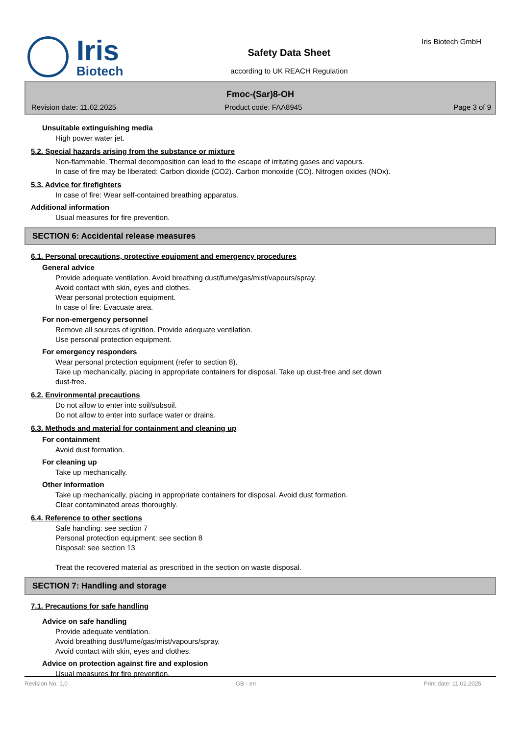Iris
Biotech
Safety Data Sheet
according to UK REACH Regulation
Iris Biotech GmbH
Fmoc-(Sar)8-OH
Revision date: 11.02.2025 Product code: FAA8945 Page 3 of 9
Unsuitable extinguishing media
High power water jet.
5.2. Special hazards arising from the substance or mixture
Non-flammable. Thermal decomposition can lead to the escape of irritating gases and vapours.
In case of fire may be liberated: Carbon dioxide (CO2). Carbon monoxide (CO). Nitrogen oxides (NOx).
5.3. Advice for firefighters
In case of fire: Wear self-contained breathing apparatus.
Additional information
Usual measures for fire prevention.
SECTION 6: Accidental release measures
6.1. Personal precautions, protective equipment and emergency procedures
General advice
Provide adequate ventilation. Avoid breathing dust/fume/gas/mist/vapours/spray.
Avoid contact with skin, eyes and clothes.
Wear personal protection equipment.
In case of fire: Evacuate area.
For non-emergency personnel
Remove all sources of ignition. Provide adequate ventilation.
Use personal protection equipment.
For emergency responders
Wear personal protection equipment (refer to section 8).
Take up mechanically, placing in appropriate containers for disposal. Take up dust-free and set down
dust-free.
6.2. Environmental precautions
Do not allow to enter into soil/subsoil.
Do not allow to enter into surface water or drains.
6.3. Methods and material for containment and cleaning up
For containment
Avoid dust formation.
For cleaning up
Take up mechanically.
Other information
Take up mechanically, placing in appropriate containers for disposal. Avoid dust formation.
Clear contaminated areas thoroughly.
6.4. Reference to other sections
Safe handling: see section 7
Personal protection equipment: see section 8
Disposal: see section 13
Treat the recovered material as prescribed in the section on waste disposal.
SECTION 7: Handling and storage
7.1. Precautions for safe handling
Advice on safe handling
Provide adequate ventilation.
Avoid breathing dust/fume/gas/mist/vapours/spray.
Avoid contact with skin, eyes and clothes.
Advice on protection against fire and explosion
Usual measures for fire prevention.
Revision No: 1,0 GB - en Print date: 11.02.2025